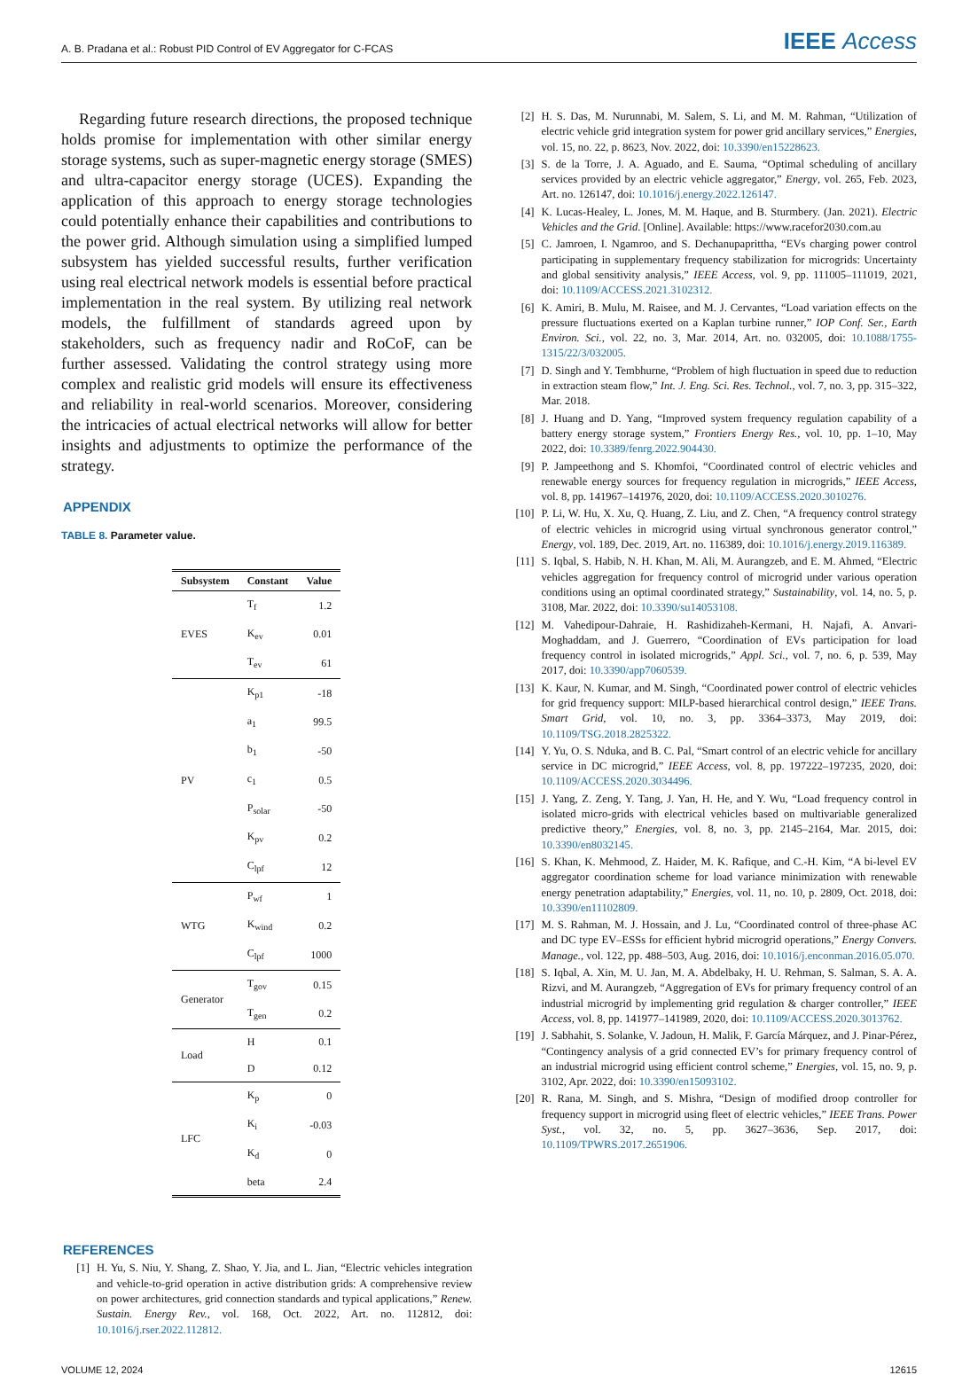A. B. Pradana et al.: Robust PID Control of EV Aggregator for C-FCAS IEEE Access
Regarding future research directions, the proposed technique holds promise for implementation with other similar energy storage systems, such as super-magnetic energy storage (SMES) and ultra-capacitor energy storage (UCES). Expanding the application of this approach to energy storage technologies could potentially enhance their capabilities and contributions to the power grid. Although simulation using a simplified lumped subsystem has yielded successful results, further verification using real electrical network models is essential before practical implementation in the real system. By utilizing real network models, the fulfillment of standards agreed upon by stakeholders, such as frequency nadir and RoCoF, can be further assessed. Validating the control strategy using more complex and realistic grid models will ensure its effectiveness and reliability in real-world scenarios. Moreover, considering the intricacies of actual electrical networks will allow for better insights and adjustments to optimize the performance of the strategy.
APPENDIX
TABLE 8. Parameter value.
| Subsystem | Constant | Value |
| --- | --- | --- |
| EVES | T<sub>f</sub> | 1.2 |
| | K<sub>ev</sub> | 0.01 |
| | T<sub>ev</sub> | 61 |
| PV | K<sub>p1</sub> | -18 |
| | a<sub>1</sub> | 99.5 |
| | b<sub>1</sub> | -50 |
| | c<sub>1</sub> | 0.5 |
| | P<sub>solar</sub> | -50 |
| | K<sub>pv</sub> | 0.2 |
| | C<sub>lpf</sub> | 12 |
| WTG | P<sub>wf</sub> | 1 |
| | K<sub>wind</sub> | 0.2 |
| | C<sub>lpf</sub> | 1000 |
| Generator | T<sub>gov</sub> | 0.15 |
| | T<sub>gen</sub> | 0.2 |
| Load | H | 0.1 |
| | D | 0.12 |
| LFC | K<sub>p</sub> | 0 |
| | K<sub>i</sub> | -0.03 |
| | K<sub>d</sub> | 0 |
| | beta | 2.4 |
REFERENCES
[1] H. Yu, S. Niu, Y. Shang, Z. Shao, Y. Jia, and L. Jian, “Electric vehicles integration and vehicle-to-grid operation in active distribution grids: A comprehensive review on power architectures, grid connection standards and typical applications,” Renew. Sustain. Energy Rev., vol. 168, Oct. 2022, Art. no. 112812, doi: 10.1016/j.rser.2022.112812.
[2] H. S. Das, M. Nurunnabi, M. Salem, S. Li, and M. M. Rahman, “Utilization of electric vehicle grid integration system for power grid ancillary services,” Energies, vol. 15, no. 22, p. 8623, Nov. 2022, doi: 10.3390/en15228623.
[3] S. de la Torre, J. A. Aguado, and E. Sauma, “Optimal scheduling of ancillary services provided by an electric vehicle aggregator,” Energy, vol. 265, Feb. 2023, Art. no. 126147, doi: 10.1016/j.energy.2022.126147.
[4] K. Lucas-Healey, L. Jones, M. M. Haque, and B. Sturmbery. (Jan. 2021). Electric Vehicles and the Grid. [Online]. Available: https://www.racefor2030.com.au
[5] C. Jamroen, I. Ngamroo, and S. Dechanupaprittha, “EVs charging power control participating in supplementary frequency stabilization for microgrids: Uncertainty and global sensitivity analysis,” IEEE Access, vol. 9, pp. 111005–111019, 2021, doi: 10.1109/ACCESS.2021.3102312.
[6] K. Amiri, B. Mulu, M. Raisee, and M. J. Cervantes, “Load variation effects on the pressure fluctuations exerted on a Kaplan turbine runner,” IOP Conf. Ser., Earth Environ. Sci., vol. 22, no. 3, Mar. 2014, Art. no. 032005, doi: 10.1088/1755-1315/22/3/032005.
[7] D. Singh and Y. Tembhurne, “Problem of high fluctuation in speed due to reduction in extraction steam flow,” Int. J. Eng. Sci. Res. Technol., vol. 7, no. 3, pp. 315–322, Mar. 2018.
[8] J. Huang and D. Yang, “Improved system frequency regulation capability of a battery energy storage system,” Frontiers Energy Res., vol. 10, pp. 1–10, May 2022, doi: 10.3389/fenrg.2022.904430.
[9] P. Jampeethong and S. Khomfoi, “Coordinated control of electric vehicles and renewable energy sources for frequency regulation in microgrids,” IEEE Access, vol. 8, pp. 141967–141976, 2020, doi: 10.1109/ACCESS.2020.3010276.
[10] P. Li, W. Hu, X. Xu, Q. Huang, Z. Liu, and Z. Chen, “A frequency control strategy of electric vehicles in microgrid using virtual synchronous generator control,” Energy, vol. 189, Dec. 2019, Art. no. 116389, doi: 10.1016/j.energy.2019.116389.
[11] S. Iqbal, S. Habib, N. H. Khan, M. Ali, M. Aurangzeb, and E. M. Ahmed, “Electric vehicles aggregation for frequency control of microgrid under various operation conditions using an optimal coordinated strategy,” Sustainability, vol. 14, no. 5, p. 3108, Mar. 2022, doi: 10.3390/su14053108.
[12] M. Vahedipour-Dahraie, H. Rashidizaheh-Kermani, H. Najafi, A. Anvari-Moghaddam, and J. Guerrero, “Coordination of EVs participation for load frequency control in isolated microgrids,” Appl. Sci., vol. 7, no. 6, p. 539, May 2017, doi: 10.3390/app7060539.
[13] K. Kaur, N. Kumar, and M. Singh, “Coordinated power control of electric vehicles for grid frequency support: MILP-based hierarchical control design,” IEEE Trans. Smart Grid, vol. 10, no. 3, pp. 3364–3373, May 2019, doi: 10.1109/TSG.2018.2825322.
[14] Y. Yu, O. S. Nduka, and B. C. Pal, “Smart control of an electric vehicle for ancillary service in DC microgrid,” IEEE Access, vol. 8, pp. 197222–197235, 2020, doi: 10.1109/ACCESS.2020.3034496.
[15] J. Yang, Z. Zeng, Y. Tang, J. Yan, H. He, and Y. Wu, “Load frequency control in isolated micro-grids with electrical vehicles based on multivariable generalized predictive theory,” Energies, vol. 8, no. 3, pp. 2145–2164, Mar. 2015, doi: 10.3390/en8032145.
[16] S. Khan, K. Mehmood, Z. Haider, M. K. Rafique, and C.-H. Kim, “A bi-level EV aggregator coordination scheme for load variance minimization with renewable energy penetration adaptability,” Energies, vol. 11, no. 10, p. 2809, Oct. 2018, doi: 10.3390/en11102809.
[17] M. S. Rahman, M. J. Hossain, and J. Lu, “Coordinated control of three-phase AC and DC type EV–ESSs for efficient hybrid microgrid operations,” Energy Convers. Manage., vol. 122, pp. 488–503, Aug. 2016, doi: 10.1016/j.enconman.2016.05.070.
[18] S. Iqbal, A. Xin, M. U. Jan, M. A. Abdelbaky, H. U. Rehman, S. Salman, S. A. A. Rizvi, and M. Aurangzeb, “Aggregation of EVs for primary frequency control of an industrial microgrid by implementing grid regulation & charger controller,” IEEE Access, vol. 8, pp. 141977–141989, 2020, doi: 10.1109/ACCESS.2020.3013762.
[19] J. Sabhahit, S. Solanke, V. Jadoun, H. Malik, F. García Márquez, and J. Pinar-Pérez, “Contingency analysis of a grid connected EV’s for primary frequency control of an industrial microgrid using efficient control scheme,” Energies, vol. 15, no. 9, p. 3102, Apr. 2022, doi: 10.3390/en15093102.
[20] R. Rana, M. Singh, and S. Mishra, “Design of modified droop controller for frequency support in microgrid using fleet of electric vehicles,” IEEE Trans. Power Syst., vol. 32, no. 5, pp. 3627–3636, Sep. 2017, doi: 10.1109/TPWRS.2017.2651906.
VOLUME 12, 2024 12615